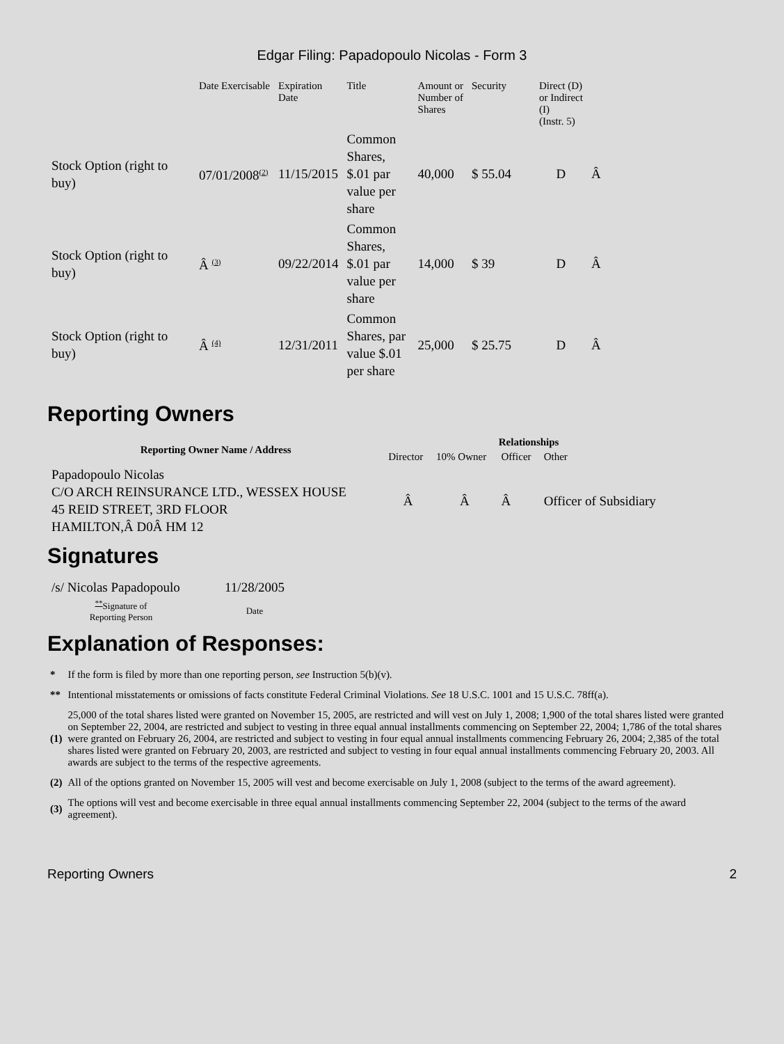Edgar Filing: Papadopoulo Nicolas - Form 3
| | Date Exercisable | Expiration Date | Title | Amount or Number of Shares | Security | Direct (D) or Indirect (I) (Instr. 5) | |
| Stock Option (right to buy) | 07/01/2008<sup>(2)</sup> | 11/15/2015 | Common Shares, $.01 par value per share | 40,000 | $ 55.04 | D | Â |
| Stock Option (right to buy) | Â <sup>(3)</sup> | 09/22/2014 | Common Shares, $.01 par value per share | 14,000 | $ 39 | D | Â |
| Stock Option (right to buy) | Â <sup>(4)</sup> | 12/31/2011 | Common Shares, par value $.01 per share | 25,000 | $ 25.75 | D | Â |
Reporting Owners
| Reporting Owner Name / Address | Relationships | | | |
| --- | --- | --- | --- | --- |
| | Director | 10% Owner | Officer | Other |
| Papadopoulo Nicolas C/O ARCH REINSURANCE LTD., WESSEX HOUSE 45 REID STREET, 3RD FLOOR HAMILTON,Â D0Â HM 12 | Â | Â | Â | Officer of Subsidiary |
Signatures
| /s/ Nicolas Papadopoulo | 11/28/2005 |
| <sup>**</sup> Signature of Reporting Person | Date |
Explanation of Responses:
| * | If the form is filed by more than one reporting person, see Instruction 5(b)(v). |
| ** | Intentional misstatements or omissions of facts constitute Federal Criminal Violations. See 18 U.S.C. 1001 and 15 U.S.C. 78ff(a). |
| (1) | 25,000 of the total shares listed were granted on November 15, 2005, are restricted and will vest on July 1, 2008; 1,900 of the total shares listed were granted on September 22, 2004, are restricted and subject to vesting in three equal annual installments commencing on September 22, 2004; 1,786 of the total shares were granted on February 26, 2004, are restricted and subject to vesting in four equal annual installments commencing February 26, 2004; 2,385 of the total shares listed were granted on February 20, 2003, are restricted and subject to vesting in four equal annual installments commencing February 20, 2003. All awards are subject to the terms of the respective agreements. |
| (2) | All of the options granted on November 15, 2005 will vest and become exercisable on July 1, 2008 (subject to the terms of the award agreement). |
| (3) | The options will vest and become exercisable in three equal annual installments commencing September 22, 2004 (subject to the terms of the award agreement). |
Reporting Owners 2